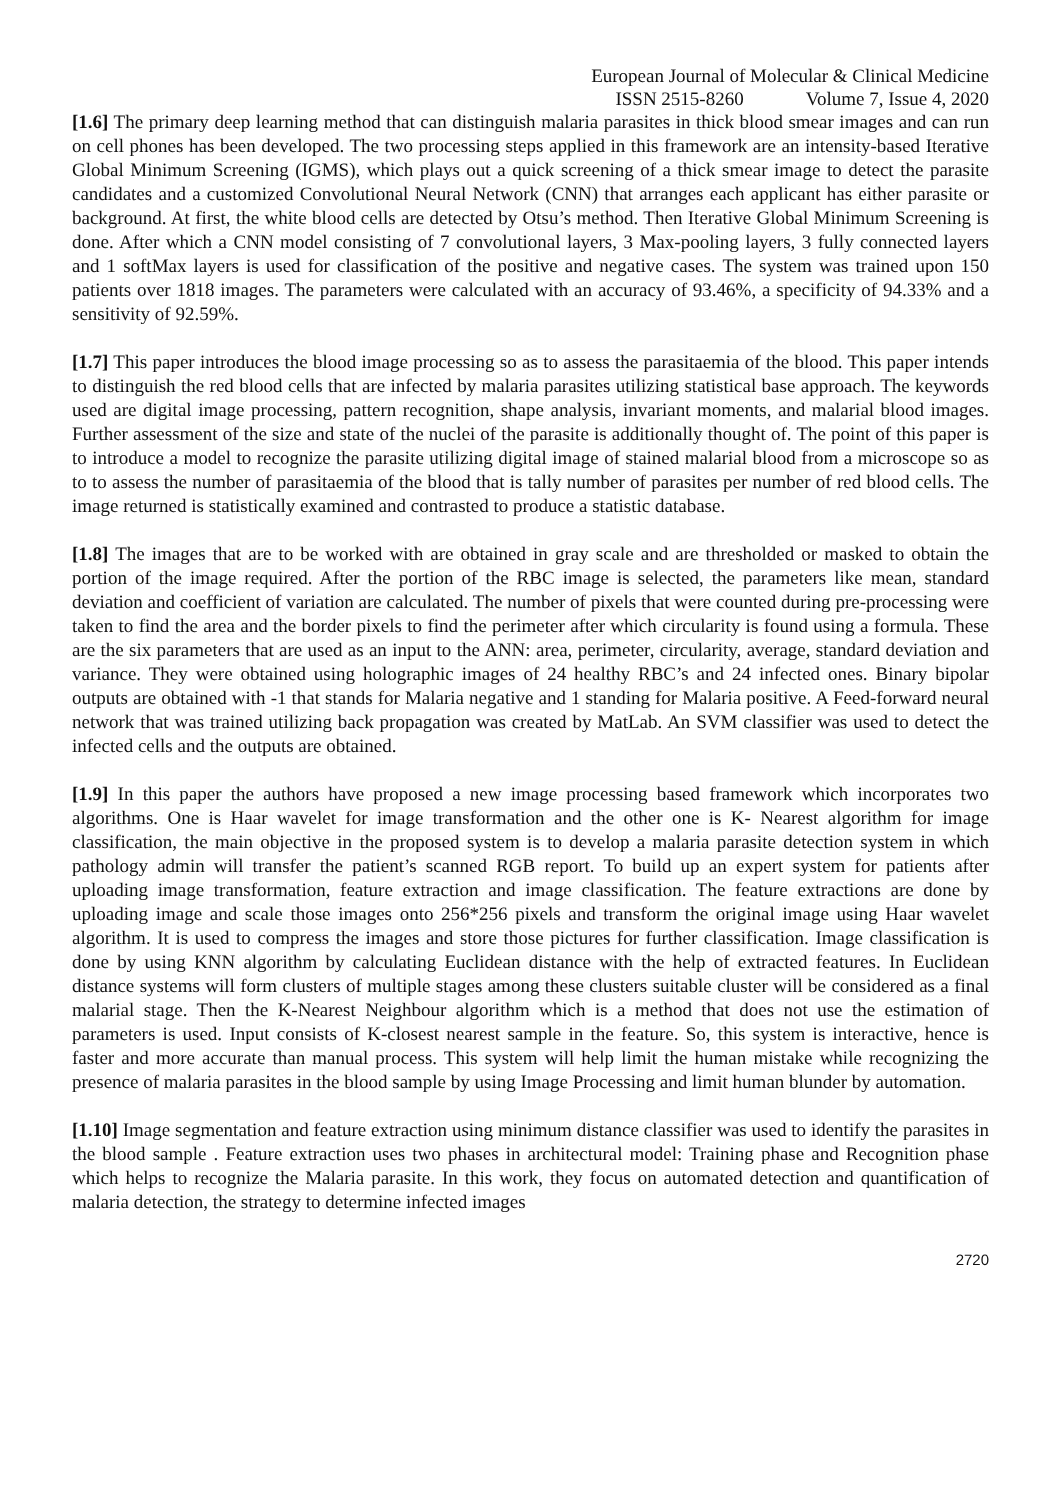European Journal of Molecular & Clinical Medicine
ISSN 2515-8260 Volume 7, Issue 4, 2020
[1.6] The primary deep learning method that can distinguish malaria parasites in thick blood smear images and can run on cell phones has been developed. The two processing steps applied in this framework are an intensity-based Iterative Global Minimum Screening (IGMS), which plays out a quick screening of a thick smear image to detect the parasite candidates and a customized Convolutional Neural Network (CNN) that arranges each applicant has either parasite or background. At first, the white blood cells are detected by Otsu’s method. Then Iterative Global Minimum Screening is done. After which a CNN model consisting of 7 convolutional layers, 3 Max-pooling layers, 3 fully connected layers and 1 softMax layers is used for classification of the positive and negative cases. The system was trained upon 150 patients over 1818 images. The parameters were calculated with an accuracy of 93.46%, a specificity of 94.33% and a sensitivity of 92.59%.
[1.7] This paper introduces the blood image processing so as to assess the parasitaemia of the blood. This paper intends to distinguish the red blood cells that are infected by malaria parasites utilizing statistical base approach. The keywords used are digital image processing, pattern recognition, shape analysis, invariant moments, and malarial blood images. Further assessment of the size and state of the nuclei of the parasite is additionally thought of. The point of this paper is to introduce a model to recognize the parasite utilizing digital image of stained malarial blood from a microscope so as to to assess the number of parasitaemia of the blood that is tally number of parasites per number of red blood cells. The image returned is statistically examined and contrasted to produce a statistic database.
[1.8] The images that are to be worked with are obtained in gray scale and are thresholded or masked to obtain the portion of the image required. After the portion of the RBC image is selected, the parameters like mean, standard deviation and coefficient of variation are calculated. The number of pixels that were counted during pre-processing were taken to find the area and the border pixels to find the perimeter after which circularity is found using a formula. These are the six parameters that are used as an input to the ANN: area, perimeter, circularity, average, standard deviation and variance. They were obtained using holographic images of 24 healthy RBC’s and 24 infected ones. Binary bipolar outputs are obtained with -1 that stands for Malaria negative and 1 standing for Malaria positive. A Feed-forward neural network that was trained utilizing back propagation was created by MatLab. An SVM classifier was used to detect the infected cells and the outputs are obtained.
[1.9] In this paper the authors have proposed a new image processing based framework which incorporates two algorithms. One is Haar wavelet for image transformation and the other one is K- Nearest algorithm for image classification, the main objective in the proposed system is to develop a malaria parasite detection system in which pathology admin will transfer the patient’s scanned RGB report. To build up an expert system for patients after uploading image transformation, feature extraction and image classification. The feature extractions are done by uploading image and scale those images onto 256*256 pixels and transform the original image using Haar wavelet algorithm. It is used to compress the images and store those pictures for further classification. Image classification is done by using KNN algorithm by calculating Euclidean distance with the help of extracted features. In Euclidean distance systems will form clusters of multiple stages among these clusters suitable cluster will be considered as a final malarial stage. Then the K-Nearest Neighbour algorithm which is a method that does not use the estimation of parameters is used. Input consists of K-closest nearest sample in the feature. So, this system is interactive, hence is faster and more accurate than manual process. This system will help limit the human mistake while recognizing the presence of malaria parasites in the blood sample by using Image Processing and limit human blunder by automation.
[1.10] Image segmentation and feature extraction using minimum distance classifier was used to identify the parasites in the blood sample . Feature extraction uses two phases in architectural model: Training phase and Recognition phase which helps to recognize the Malaria parasite. In this work, they focus on automated detection and quantification of malaria detection, the strategy to determine infected images
2720